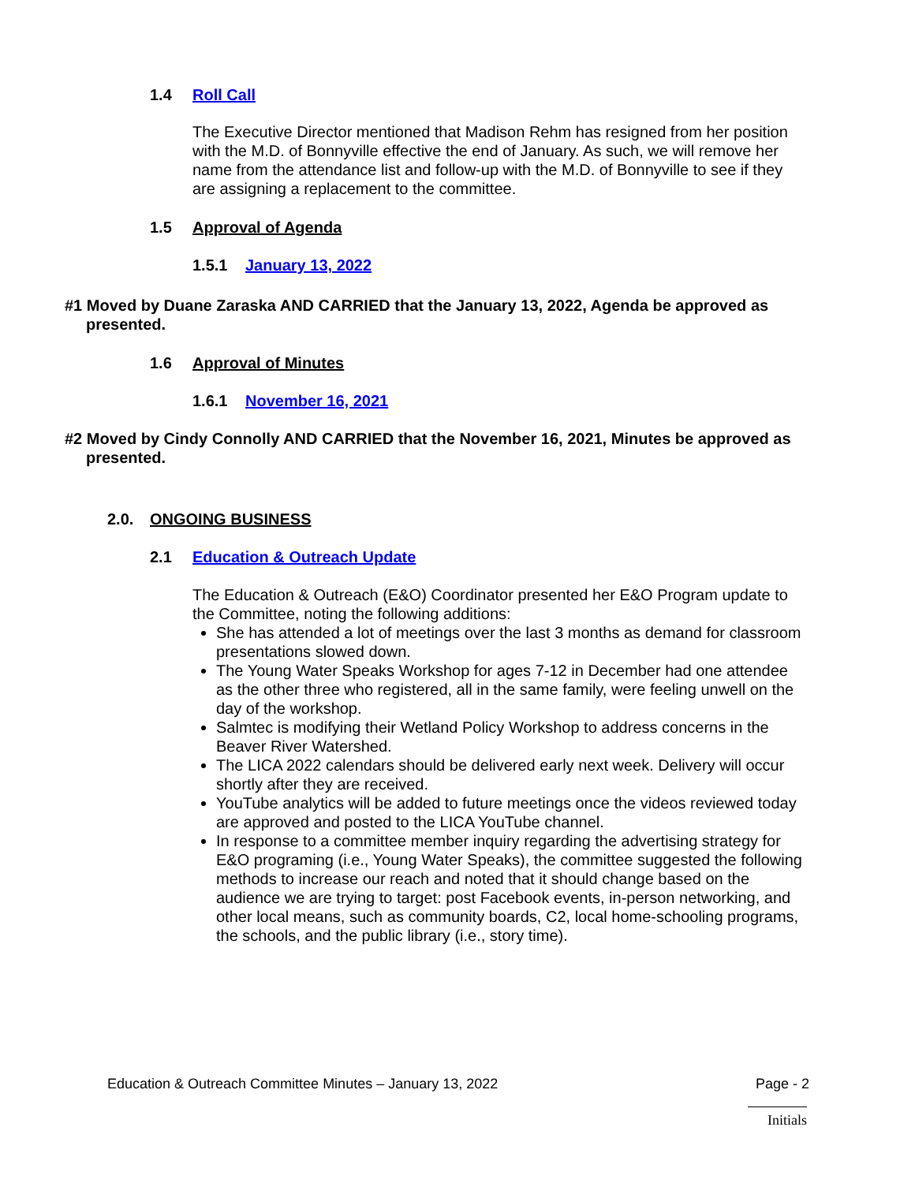1.4 Roll Call
The Executive Director mentioned that Madison Rehm has resigned from her position with the M.D. of Bonnyville effective the end of January. As such, we will remove her name from the attendance list and follow-up with the M.D. of Bonnyville to see if they are assigning a replacement to the committee.
1.5 Approval of Agenda
1.5.1 January 13, 2022
#1 Moved by Duane Zaraska AND CARRIED that the January 13, 2022, Agenda be approved as presented.
1.6 Approval of Minutes
1.6.1 November 16, 2021
#2 Moved by Cindy Connolly AND CARRIED that the November 16, 2021, Minutes be approved as presented.
2.0. ONGOING BUSINESS
2.1 Education & Outreach Update
The Education & Outreach (E&O) Coordinator presented her E&O Program update to the Committee, noting the following additions:
She has attended a lot of meetings over the last 3 months as demand for classroom presentations slowed down.
The Young Water Speaks Workshop for ages 7-12 in December had one attendee as the other three who registered, all in the same family, were feeling unwell on the day of the workshop.
Salmtec is modifying their Wetland Policy Workshop to address concerns in the Beaver River Watershed.
The LICA 2022 calendars should be delivered early next week. Delivery will occur shortly after they are received.
YouTube analytics will be added to future meetings once the videos reviewed today are approved and posted to the LICA YouTube channel.
In response to a committee member inquiry regarding the advertising strategy for E&O programing (i.e., Young Water Speaks), the committee suggested the following methods to increase our reach and noted that it should change based on the audience we are trying to target: post Facebook events, in-person networking, and other local means, such as community boards, C2, local home-schooling programs, the schools, and the public library (i.e., story time).
Education & Outreach Committee Minutes – January 13, 2022 Page - 2
Initials